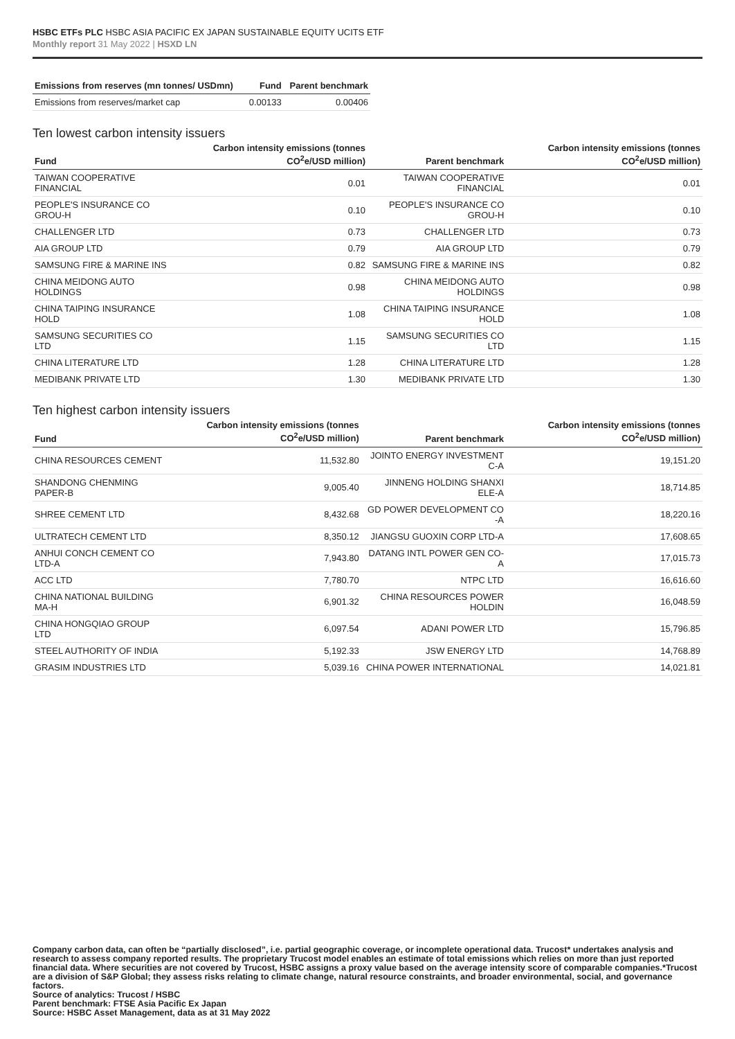HSBC ETFs PLC HSBC ASIA PACIFIC EX JAPAN SUSTAINABLE EQUITY UCITS ETF
Monthly report 31 May 2022 | HSXD LN
| Emissions from reserves (mn tonnes/ USDmn) | Fund | Parent benchmark |
| --- | --- | --- |
| Emissions from reserves/market cap | 0.00133 | 0.00406 |
Ten lowest carbon intensity issuers
| Fund | Carbon intensity emissions (tonnes CO<sup>2</sup>e/USD million) | Parent benchmark | Carbon intensity emissions (tonnes CO<sup>2</sup>e/USD million) |
| --- | --- | --- | --- |
| TAIWAN COOPERATIVE FINANCIAL | 0.01 | TAIWAN COOPERATIVE FINANCIAL | 0.01 |
| PEOPLE'S INSURANCE CO GROU-H | 0.10 | PEOPLE'S INSURANCE CO GROU-H | 0.10 |
| CHALLENGER LTD | 0.73 | CHALLENGER LTD | 0.73 |
| AIA GROUP LTD | 0.79 | AIA GROUP LTD | 0.79 |
| SAMSUNG FIRE & MARINE INS | 0.82 | SAMSUNG FIRE & MARINE INS | 0.82 |
| CHINA MEIDONG AUTO HOLDINGS | 0.98 | CHINA MEIDONG AUTO HOLDINGS | 0.98 |
| CHINA TAIPING INSURANCE HOLD | 1.08 | CHINA TAIPING INSURANCE HOLD | 1.08 |
| SAMSUNG SECURITIES CO LTD | 1.15 | SAMSUNG SECURITIES CO LTD | 1.15 |
| CHINA LITERATURE LTD | 1.28 | CHINA LITERATURE LTD | 1.28 |
| MEDIBANK PRIVATE LTD | 1.30 | MEDIBANK PRIVATE LTD | 1.30 |
Ten highest carbon intensity issuers
| Fund | Carbon intensity emissions (tonnes CO<sup>2</sup>e/USD million) | Parent benchmark | Carbon intensity emissions (tonnes CO<sup>2</sup>e/USD million) |
| --- | --- | --- | --- |
| CHINA RESOURCES CEMENT | 11,532.80 | JOINTO ENERGY INVESTMENT C-A | 19,151.20 |
| SHANDONG CHENMING PAPER-B | 9,005.40 | JINNENG HOLDING SHANXI ELE-A | 18,714.85 |
| SHREE CEMENT LTD | 8,432.68 | GD POWER DEVELOPMENT CO -A | 18,220.16 |
| ULTRATECH CEMENT LTD | 8,350.12 | JIANGSU GUOXIN CORP LTD-A | 17,608.65 |
| ANHUI CONCH CEMENT CO LTD-A | 7,943.80 | DATANG INTL POWER GEN CO-A | 17,015.73 |
| ACC LTD | 7,780.70 | NTPC LTD | 16,616.60 |
| CHINA NATIONAL BUILDING MA-H | 6,901.32 | CHINA RESOURCES POWER HOLDIN | 16,048.59 |
| CHINA HONGQIAO GROUP LTD | 6,097.54 | ADANI POWER LTD | 15,796.85 |
| STEEL AUTHORITY OF INDIA | 5,192.33 | JSW ENERGY LTD | 14,768.89 |
| GRASIM INDUSTRIES LTD | 5,039.16 | CHINA POWER INTERNATIONAL | 14,021.81 |
Company carbon data, can often be “partially disclosed”, i.e. partial geographic coverage, or incomplete operational data. Trucost* undertakes analysis and research to assess company reported results. The proprietary Trucost model enables an estimate of total emissions which relies on more than just reported financial data. Where securities are not covered by Trucost, HSBC assigns a proxy value based on the average intensity score of comparable companies.*Trucost are a division of S&P Global; they assess risks relating to climate change, natural resource constraints, and broader environmental, social, and governance factors.
Source of analytics: Trucost / HSBC
Parent benchmark: FTSE Asia Pacific Ex Japan
Source: HSBC Asset Management, data as at 31 May 2022